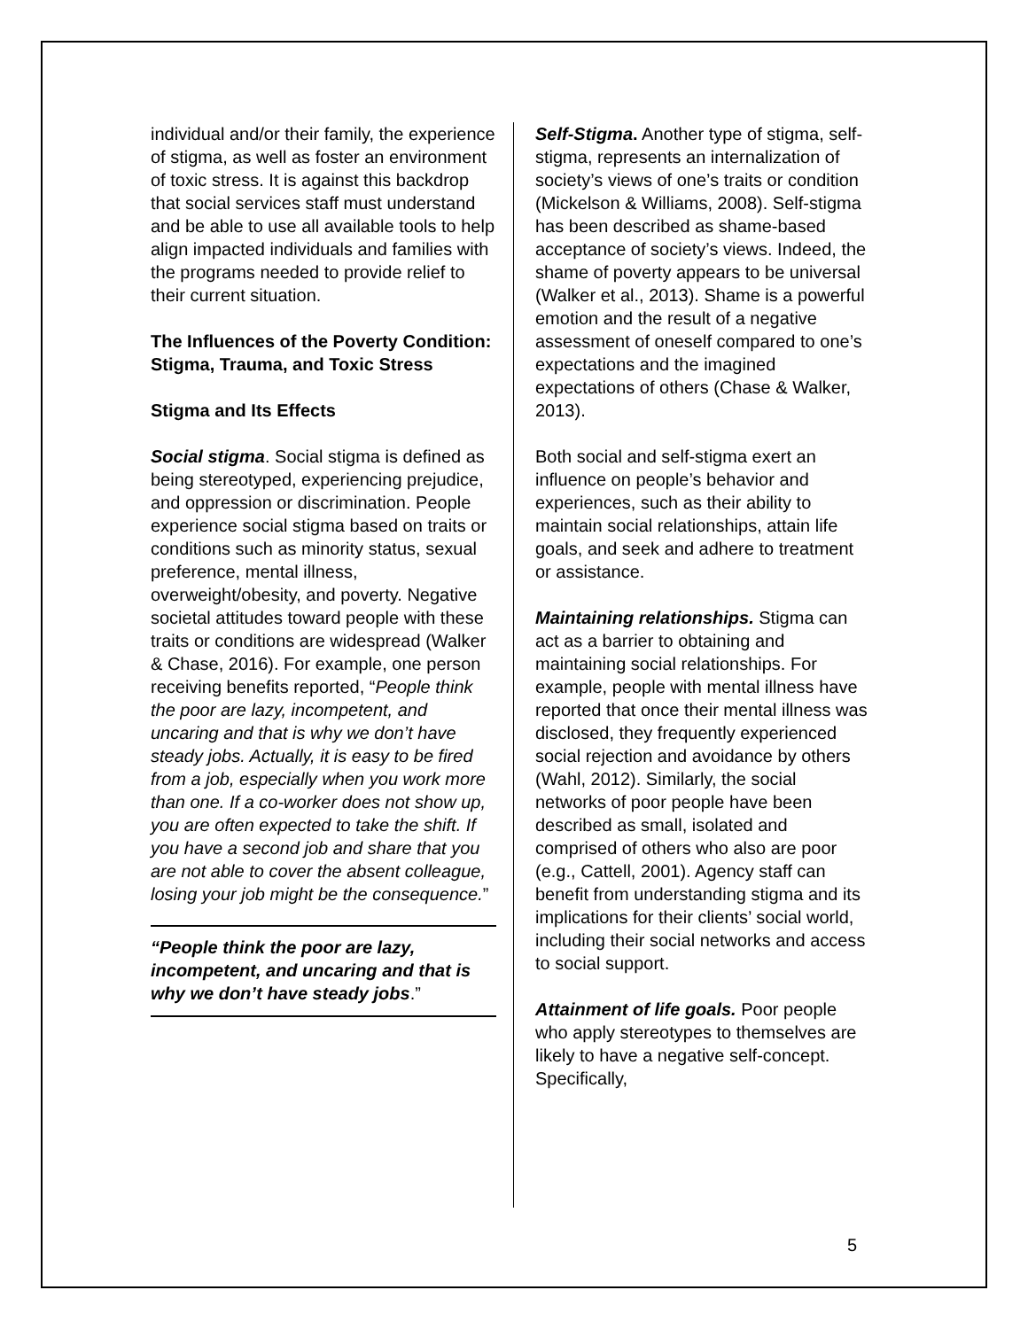individual and/or their family, the experience of stigma, as well as foster an environment of toxic stress. It is against this backdrop that social services staff must understand and be able to use all available tools to help align impacted individuals and families with the programs needed to provide relief to their current situation.
The Influences of the Poverty Condition: Stigma, Trauma, and Toxic Stress
Stigma and Its Effects
Social stigma. Social stigma is defined as being stereotyped, experiencing prejudice, and oppression or discrimination. People experience social stigma based on traits or conditions such as minority status, sexual preference, mental illness, overweight/obesity, and poverty. Negative societal attitudes toward people with these traits or conditions are widespread (Walker & Chase, 2016). For example, one person receiving benefits reported, “People think the poor are lazy, incompetent, and uncaring and that is why we don’t have steady jobs. Actually, it is easy to be fired from a job, especially when you work more than one. If a co-worker does not show up, you are often expected to take the shift. If you have a second job and share that you are not able to cover the absent colleague, losing your job might be the consequence.”
“People think the poor are lazy, incompetent, and uncaring and that is why we don’t have steady jobs.”
Self-Stigma. Another type of stigma, self-stigma, represents an internalization of society’s views of one’s traits or condition (Mickelson & Williams, 2008). Self-stigma has been described as shame-based acceptance of society’s views. Indeed, the shame of poverty appears to be universal (Walker et al., 2013). Shame is a powerful emotion and the result of a negative assessment of oneself compared to one’s expectations and the imagined expectations of others (Chase & Walker, 2013).
Both social and self-stigma exert an influence on people’s behavior and experiences, such as their ability to maintain social relationships, attain life goals, and seek and adhere to treatment or assistance.
Maintaining relationships. Stigma can act as a barrier to obtaining and maintaining social relationships. For example, people with mental illness have reported that once their mental illness was disclosed, they frequently experienced social rejection and avoidance by others (Wahl, 2012). Similarly, the social networks of poor people have been described as small, isolated and comprised of others who also are poor (e.g., Cattell, 2001). Agency staff can benefit from understanding stigma and its implications for their clients’ social world, including their social networks and access to social support.
Attainment of life goals. Poor people who apply stereotypes to themselves are likely to have a negative self-concept. Specifically,
5